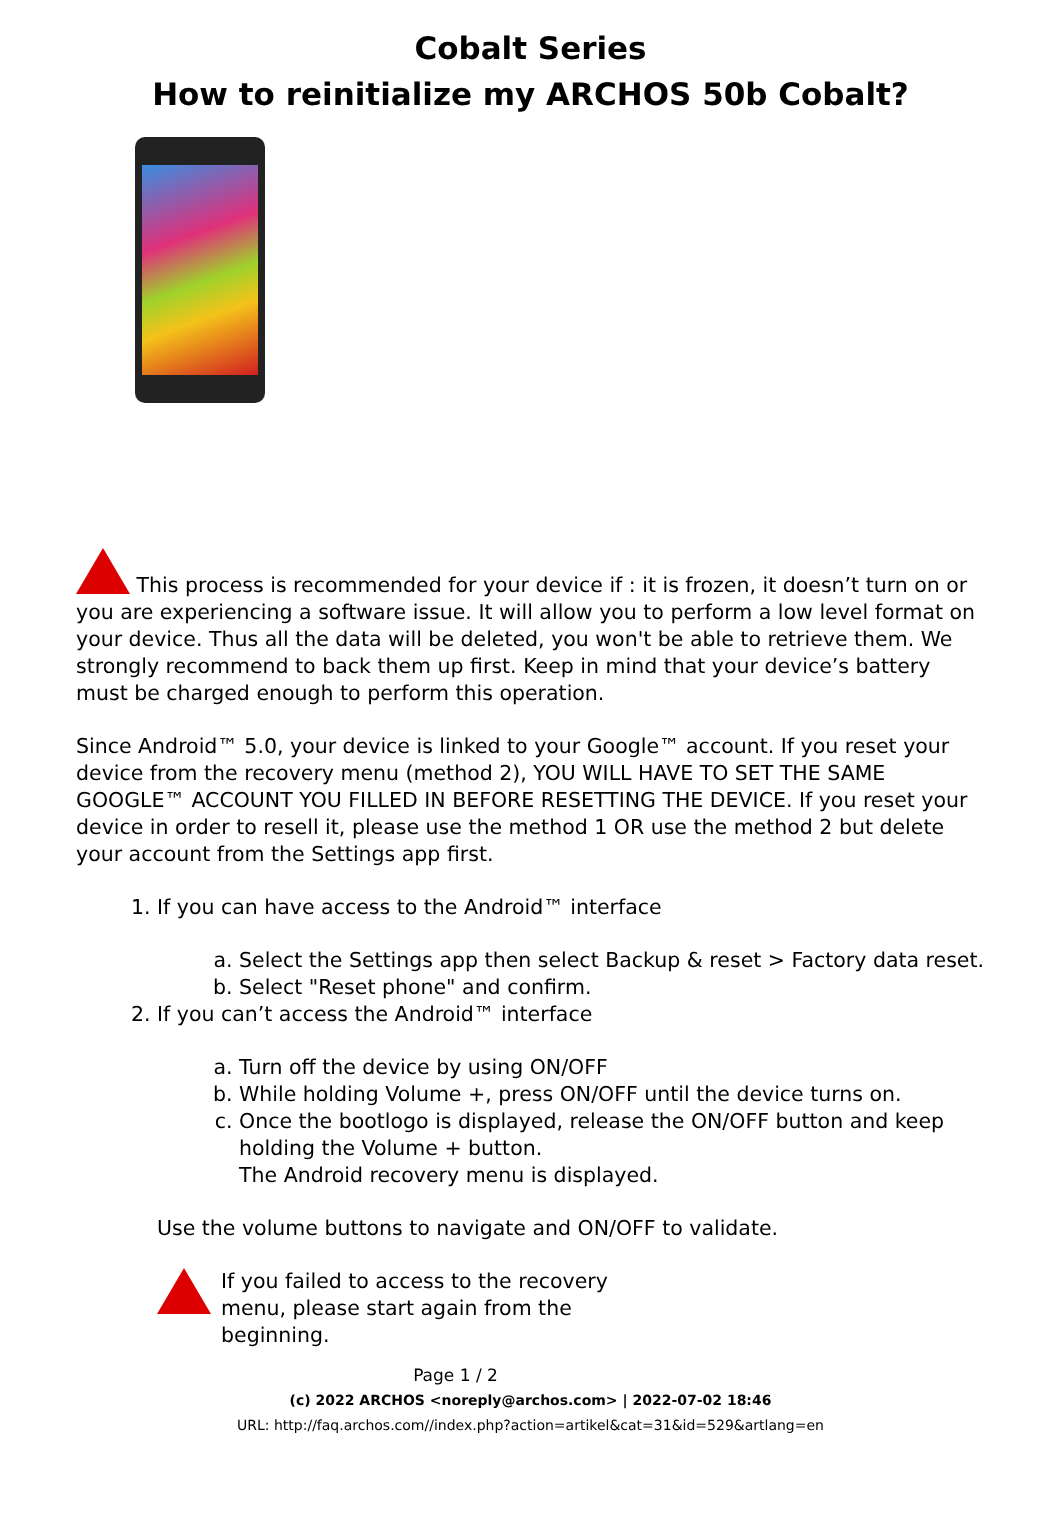Cobalt Series
How to reinitialize my ARCHOS 50b Cobalt?
This process is recommended for your device if : it is frozen, it doesn’t turn on or you are experiencing a software issue. It will allow you to perform a low level format on your device. Thus all the data will be deleted, you won't be able to retrieve them. We strongly recommend to back them up first. Keep in mind that your device’s battery must be charged enough to perform this operation.
Since Android™ 5.0, your device is linked to your Google™ account. If you reset your device from the recovery menu (method 2), YOU WILL HAVE TO SET THE SAME GOOGLE™ ACCOUNT YOU FILLED IN BEFORE RESETTING THE DEVICE. If you reset your device in order to resell it, please use the method 1 OR use the method 2 but delete your account from the Settings app first.
1. If you can have access to the Android™ interface
a. Select the Settings app then select Backup & reset > Factory data reset.
b. Select "Reset phone" and confirm.
2. If you can’t access the Android™ interface
a. Turn off the device by using ON/OFF
b. While holding Volume +, press ON/OFF until the device turns on.
c. Once the bootlogo is displayed, release the ON/OFF button and keep holding the Volume + button.
The Android recovery menu is displayed.
Use the volume buttons to navigate and ON/OFF to validate.
If you failed to access to the recovery menu, please start again from the beginning.
Page 1 / 2
(c) 2022 ARCHOS <noreply@archos.com> | 2022-07-02 18:46
URL: http://faq.archos.com//index.php?action=artikel&cat=31&id=529&artlang=en